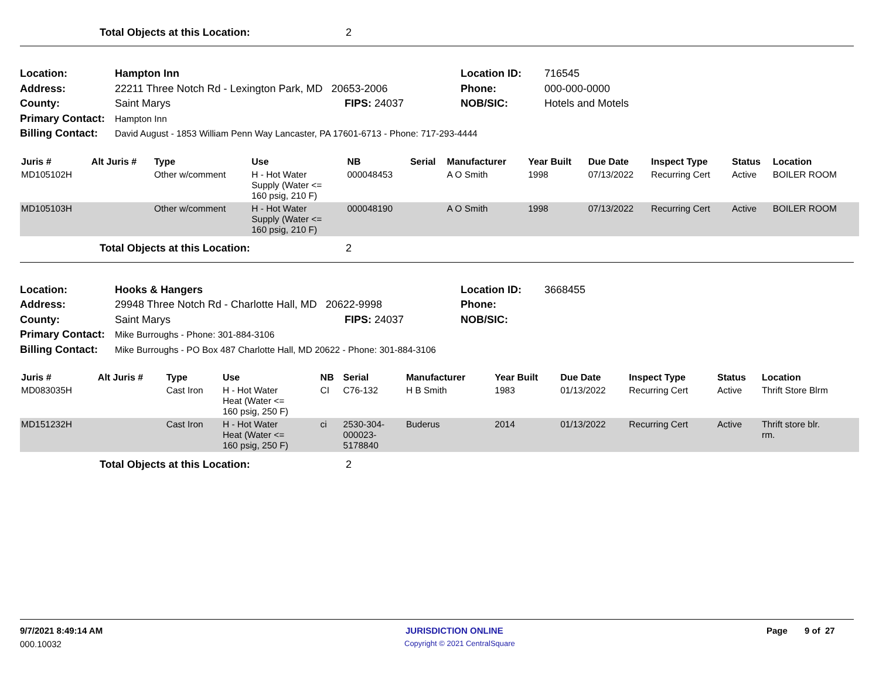Total Objects at this Location: 2
Location: Hampton Inn Location ID: 716545
Address: 22211 Three Notch Rd - Lexington Park, MD 20653-2006 Phone: 000-000-0000
County: Saint Marys FIPS: 24037 NOB/SIC: Hotels and Motels
Primary Contact: Hampton Inn
Billing Contact: David August - 1853 William Penn Way Lancaster, PA 17601-6713 - Phone: 717-293-4444
| Juris # | Alt Juris # | Type | Use | NB | Serial | Manufacturer | Year Built | Due Date | Inspect Type | Status | Location |
| --- | --- | --- | --- | --- | --- | --- | --- | --- | --- | --- | --- |
| MD105102H | | Other w/comment | H - Hot Water Supply (Water <= 160 psig, 210 F) | 000048453 | | A O Smith | 1998 | 07/13/2022 | Recurring Cert | Active | BOILER ROOM |
| MD105103H | | Other w/comment | H - Hot Water Supply (Water <= 160 psig, 210 F) | 000048190 | | A O Smith | 1998 | 07/13/2022 | Recurring Cert | Active | BOILER ROOM |
Total Objects at this Location: 2
Location: Hooks & Hangers Location ID: 3668455
Address: 29948 Three Notch Rd - Charlotte Hall, MD 20622-9998 Phone:
County: Saint Marys FIPS: 24037 NOB/SIC:
Primary Contact: Mike Burroughs - Phone: 301-884-3106
Billing Contact: Mike Burroughs - PO Box 487 Charlotte Hall, MD 20622 - Phone: 301-884-3106
| Juris # | Alt Juris # | Type | Use | NB | Serial | Manufacturer | Year Built | Due Date | Inspect Type | Status | Location |
| --- | --- | --- | --- | --- | --- | --- | --- | --- | --- | --- | --- |
| MD083035H | | Cast Iron | H - Hot Water Heat (Water <= 160 psig, 250 F) | CI | C76-132 | H B Smith | 1983 | 01/13/2022 | Recurring Cert | Active | Thrift Store Blrm |
| MD151232H | | Cast Iron | H - Hot Water Heat (Water <= 160 psig, 250 F) | ci | 2530-304- 000023- 5178840 | Buderus | 2014 | 01/13/2022 | Recurring Cert | Active | Thrift store blr. rm. |
Total Objects at this Location: 2
9/7/2021 8:49:14 AM JURISDICTION ONLINE Page 9 of 27
000.10032 Copyright © 2021 CentralSquare